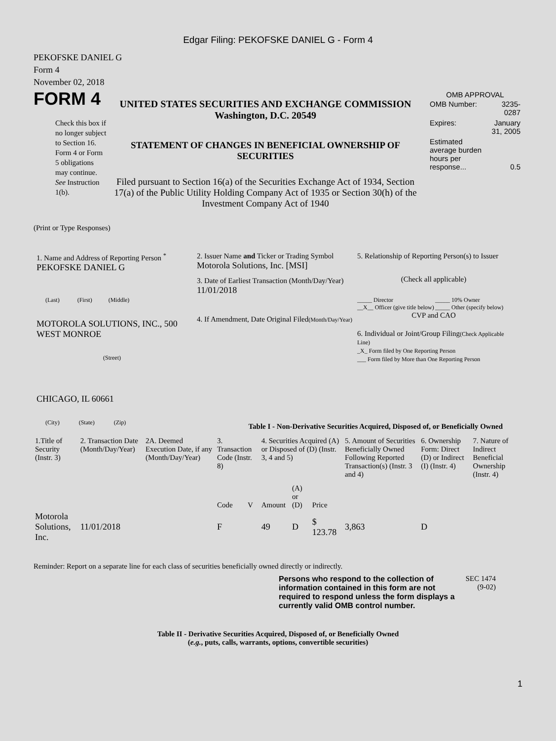Edgar Filing: PEKOFSKE DANIEL G - Form 4
PEKOFSKE DANIEL G
Form 4
November 02, 2018
FORM 4
Check this box if no longer subject to Section 16. Form 4 or Form 5 obligations may continue. See Instruction 1(b).
UNITED STATES SECURITIES AND EXCHANGE COMMISSION
Washington, D.C. 20549
STATEMENT OF CHANGES IN BENEFICIAL OWNERSHIP OF SECURITIES
Filed pursuant to Section 16(a) of the Securities Exchange Act of 1934, Section 17(a) of the Public Utility Holding Company Act of 1935 or Section 30(h) of the Investment Company Act of 1940
OMB APPROVAL
| OMB Number: | 3235-0287 |
| Expires: | January 31, 2005 |
| Estimated average burden hours per response... | 0.5 |
(Print or Type Responses)
1. Name and Address of Reporting Person <sup>*</sup>
PEKOFSKE DANIEL G
(Last) (First) (Middle)
MOTOROLA SOLUTIONS, INC., 500 WEST MONROE
(Street)
CHICAGO, IL 60661
(City) (State) (Zip)
2. Issuer Name and Ticker or Trading Symbol
Motorola Solutions, Inc. [MSI]
3. Date of Earliest Transaction (Month/Day/Year)
11/01/2018
4. If Amendment, Date Original Filed(Month/Day/Year)
5. Relationship of Reporting Person(s) to Issuer
(Check all applicable)
_____ Director
__X__ Officer (give title below)
_____ 10% Owner
_____ Other (specify below)
CVP and CAO
6. Individual or Joint/Group Filing(Check Applicable Line)
_X_ Form filed by One Reporting Person
___ Form filed by More than One Reporting Person
Table I - Non-Derivative Securities Acquired, Disposed of, or Beneficially Owned
| 1.Title of Security (Instr. 3) | 2. Transaction Date (Month/Day/Year) | 2A. Deemed Execution Date, if any (Month/Day/Year) | 3. Transaction Code (Instr. 8) | | 4. Securities Acquired (A) or Disposed of (D) (Instr. 3, 4 and 5) | | | 5. Amount of Securities Beneficially Owned Following Reported Transaction(s) (Instr. 3 and 4) | 6. Ownership Form: Direct (D) or Indirect (I) (Instr. 4) | 7. Nature of Indirect Beneficial Ownership (Instr. 4) |
| --- | --- | --- | --- | --- | --- | --- | --- | --- | --- | --- |
| | | | Code | V | Amount | (A) or (D) | Price | | | |
| Motorola Solutions, Inc. | 11/01/2018 | | F | | 49 | D | $ 123.78 | 3,863 | D | |
Reminder: Report on a separate line for each class of securities beneficially owned directly or indirectly.
Persons who respond to the collection of information contained in this form are not required to respond unless the form displays a currently valid OMB control number.
SEC 1474 (9-02)
Table II - Derivative Securities Acquired, Disposed of, or Beneficially Owned
(e.g., puts, calls, warrants, options, convertible securities)
1